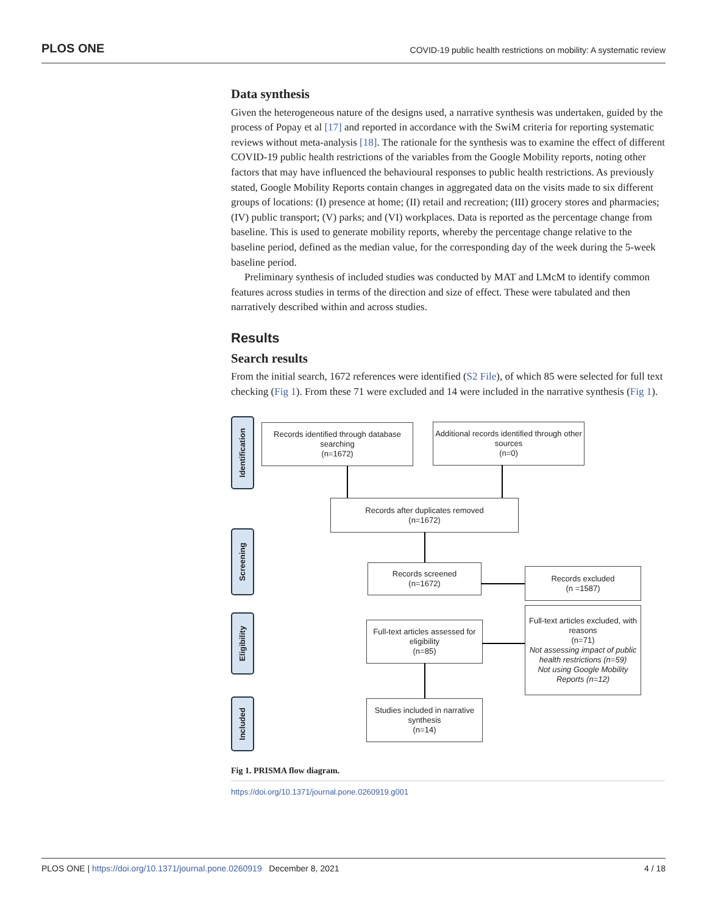PLOS ONE COVID-19 public health restrictions on mobility: A systematic review
Data synthesis
Given the heterogeneous nature of the designs used, a narrative synthesis was undertaken, guided by the process of Popay et al [17] and reported in accordance with the SwiM criteria for reporting systematic reviews without meta-analysis [18]. The rationale for the synthesis was to examine the effect of different COVID-19 public health restrictions of the variables from the Google Mobility reports, noting other factors that may have influenced the behavioural responses to public health restrictions. As previously stated, Google Mobility Reports contain changes in aggregated data on the visits made to six different groups of locations: (I) presence at home; (II) retail and recreation; (III) grocery stores and pharmacies; (IV) public transport; (V) parks; and (VI) workplaces. Data is reported as the percentage change from baseline. This is used to generate mobility reports, whereby the percentage change relative to the baseline period, defined as the median value, for the corresponding day of the week during the 5-week baseline period.
Preliminary synthesis of included studies was conducted by MAT and LMcM to identify common features across studies in terms of the direction and size of effect. These were tabulated and then narratively described within and across studies.
Results
Search results
From the initial search, 1672 references were identified (S2 File), of which 85 were selected for full text checking (Fig 1). From these 71 were excluded and 14 were included in the narrative synthesis (Fig 1).
Identification
Screening
Eligibility
Included
Records identified through database searching
(n=1672)
Additional records identified through other sources
(n=0)
Records after duplicates removed
(n=1672)
Records screened
(n=1672)
Records excluded
(n =1587)
Full-text articles assessed for eligibility
(n=85)
Full-text articles excluded, with reasons
(n=71)
Not assessing impact of public health restrictions (n=59)
Not using Google Mobility Reports (n=12)
Studies included in narrative synthesis
(n=14)
Fig 1. PRISMA flow diagram.
https://doi.org/10.1371/journal.pone.0260919.g001
PLOS ONE | https://doi.org/10.1371/journal.pone.0260919 December 8, 2021 4 / 18